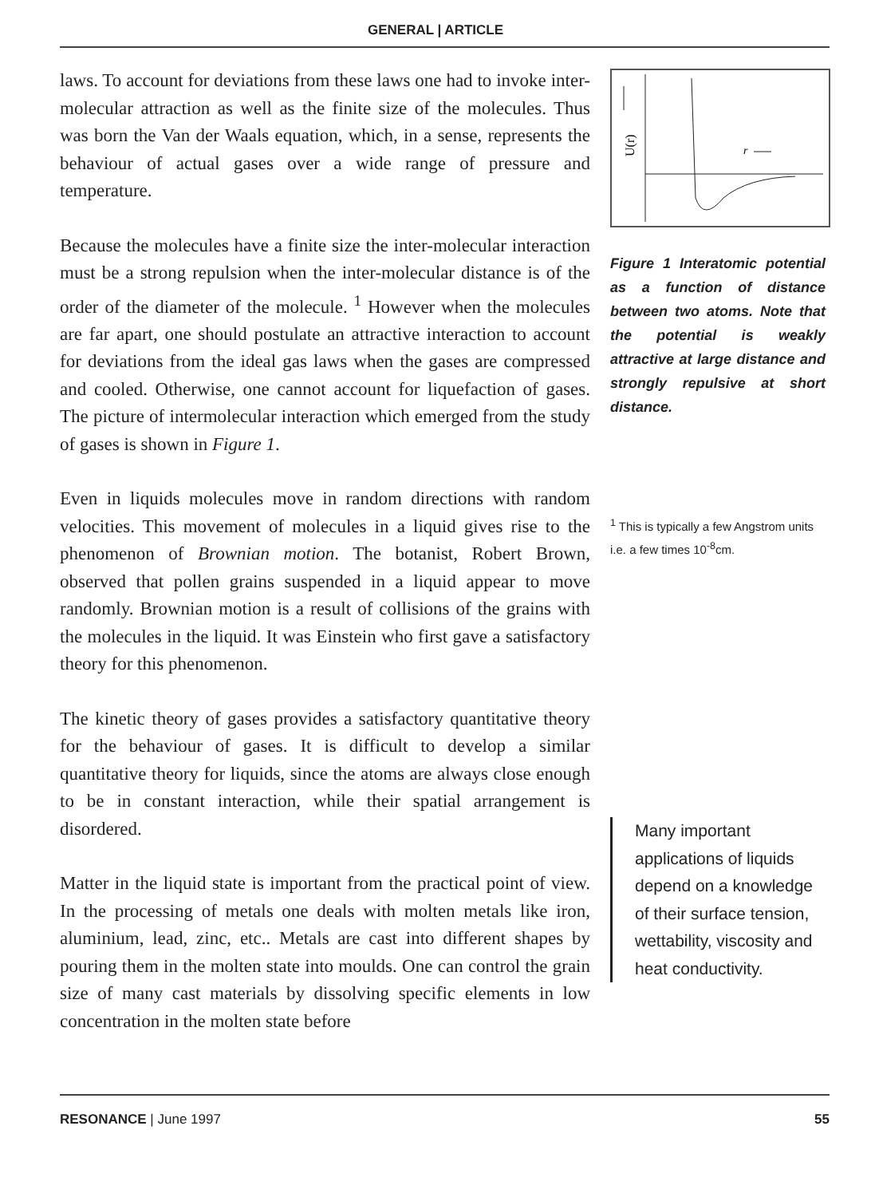GENERAL | ARTICLE
laws. To account for deviations from these laws one had to invoke inter-molecular attraction as well as the finite size of the molecules. Thus was born the Van der Waals equation, which, in a sense, represents the behaviour of actual gases over a wide range of pressure and temperature.
Because the molecules have a finite size the inter-molecular interaction must be a strong repulsion when the inter-molecular distance is of the order of the diameter of the molecule. <sup>1</sup> However when the molecules are far apart, one should postulate an attractive interaction to account for deviations from the ideal gas laws when the gases are compressed and cooled. Otherwise, one cannot account for liquefaction of gases. The picture of intermolecular interaction which emerged from the study of gases is shown in Figure 1.
Even in liquids molecules move in random directions with random velocities. This movement of molecules in a liquid gives rise to the phenomenon of Brownian motion. The botanist, Robert Brown, observed that pollen grains suspended in a liquid appear to move randomly. Brownian motion is a result of collisions of the grains with the molecules in the liquid. It was Einstein who first gave a satisfactory theory for this phenomenon.
The kinetic theory of gases provides a satisfactory quantitative theory for the behaviour of gases. It is difficult to develop a similar quantitative theory for liquids, since the atoms are always close enough to be in constant interaction, while their spatial arrangement is disordered.
Matter in the liquid state is important from the practical point of view. In the processing of metals one deals with molten metals like iron, aluminium, lead, zinc, etc.. Metals are cast into different shapes by pouring them in the molten state into moulds. One can control the grain size of many cast materials by dissolving specific elements in low concentration in the molten state before
U(r)
r
Figure 1 Interatomic potential as a function of distance between two atoms. Note that the potential is weakly attractive at large distance and strongly repulsive at short distance.
<sup>1</sup> This is typically a few Angstrom units i.e. a few times 10<sup>-8</sup>cm.
Many important applications of liquids depend on a knowledge of their surface tension, wettability, viscosity and heat conductivity.
RESONANCE | June 1997 55